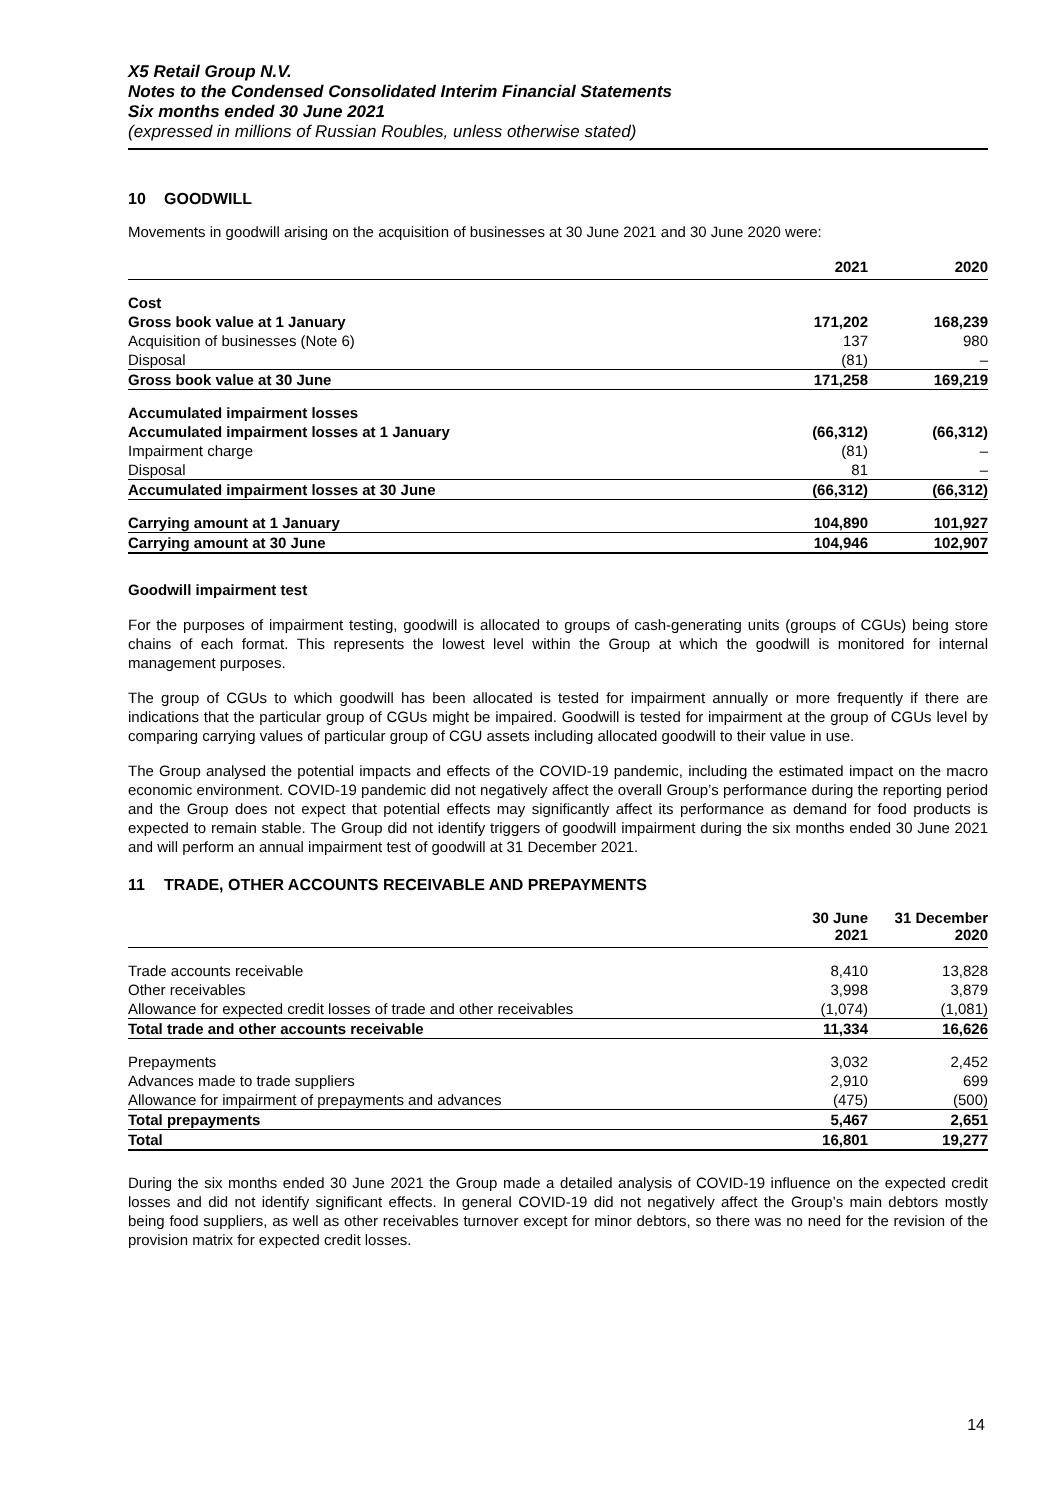X5 Retail Group N.V.
Notes to the Condensed Consolidated Interim Financial Statements
Six months ended 30 June 2021
(expressed in millions of Russian Roubles, unless otherwise stated)
10 GOODWILL
Movements in goodwill arising on the acquisition of businesses at 30 June 2021 and 30 June 2020 were:
| | 2021 | 2020 |
| --- | --- | --- |
| Cost | | |
| Gross book value at 1 January | 171,202 | 168,239 |
| Acquisition of businesses (Note 6) | 137 | 980 |
| Disposal | (81) | – |
| Gross book value at 30 June | 171,258 | 169,219 |
| Accumulated impairment losses | | |
| Accumulated impairment losses at 1 January | (66,312) | (66,312) |
| Impairment charge | (81) | – |
| Disposal | 81 | – |
| Accumulated impairment losses at 30 June | (66,312) | (66,312) |
| Carrying amount at 1 January | 104,890 | 101,927 |
| Carrying amount at 30 June | 104,946 | 102,907 |
Goodwill impairment test
For the purposes of impairment testing, goodwill is allocated to groups of cash-generating units (groups of CGUs) being store chains of each format. This represents the lowest level within the Group at which the goodwill is monitored for internal management purposes.
The group of CGUs to which goodwill has been allocated is tested for impairment annually or more frequently if there are indications that the particular group of CGUs might be impaired. Goodwill is tested for impairment at the group of CGUs level by comparing carrying values of particular group of CGU assets including allocated goodwill to their value in use.
The Group analysed the potential impacts and effects of the COVID-19 pandemic, including the estimated impact on the macro economic environment. COVID-19 pandemic did not negatively affect the overall Group’s performance during the reporting period and the Group does not expect that potential effects may significantly affect its performance as demand for food products is expected to remain stable. The Group did not identify triggers of goodwill impairment during the six months ended 30 June 2021 and will perform an annual impairment test of goodwill at 31 December 2021.
11 TRADE, OTHER ACCOUNTS RECEIVABLE AND PREPAYMENTS
| | 30 June 2021 | 31 December 2020 |
| --- | --- | --- |
| Trade accounts receivable | 8,410 | 13,828 |
| Other receivables | 3,998 | 3,879 |
| Allowance for expected credit losses of trade and other receivables | (1,074) | (1,081) |
| Total trade and other accounts receivable | 11,334 | 16,626 |
| Prepayments | 3,032 | 2,452 |
| Advances made to trade suppliers | 2,910 | 699 |
| Allowance for impairment of prepayments and advances | (475) | (500) |
| Total prepayments | 5,467 | 2,651 |
| Total | 16,801 | 19,277 |
During the six months ended 30 June 2021 the Group made a detailed analysis of COVID-19 influence on the expected credit losses and did not identify significant effects. In general COVID-19 did not negatively affect the Group’s main debtors mostly being food suppliers, as well as other receivables turnover except for minor debtors, so there was no need for the revision of the provision matrix for expected credit losses.
14